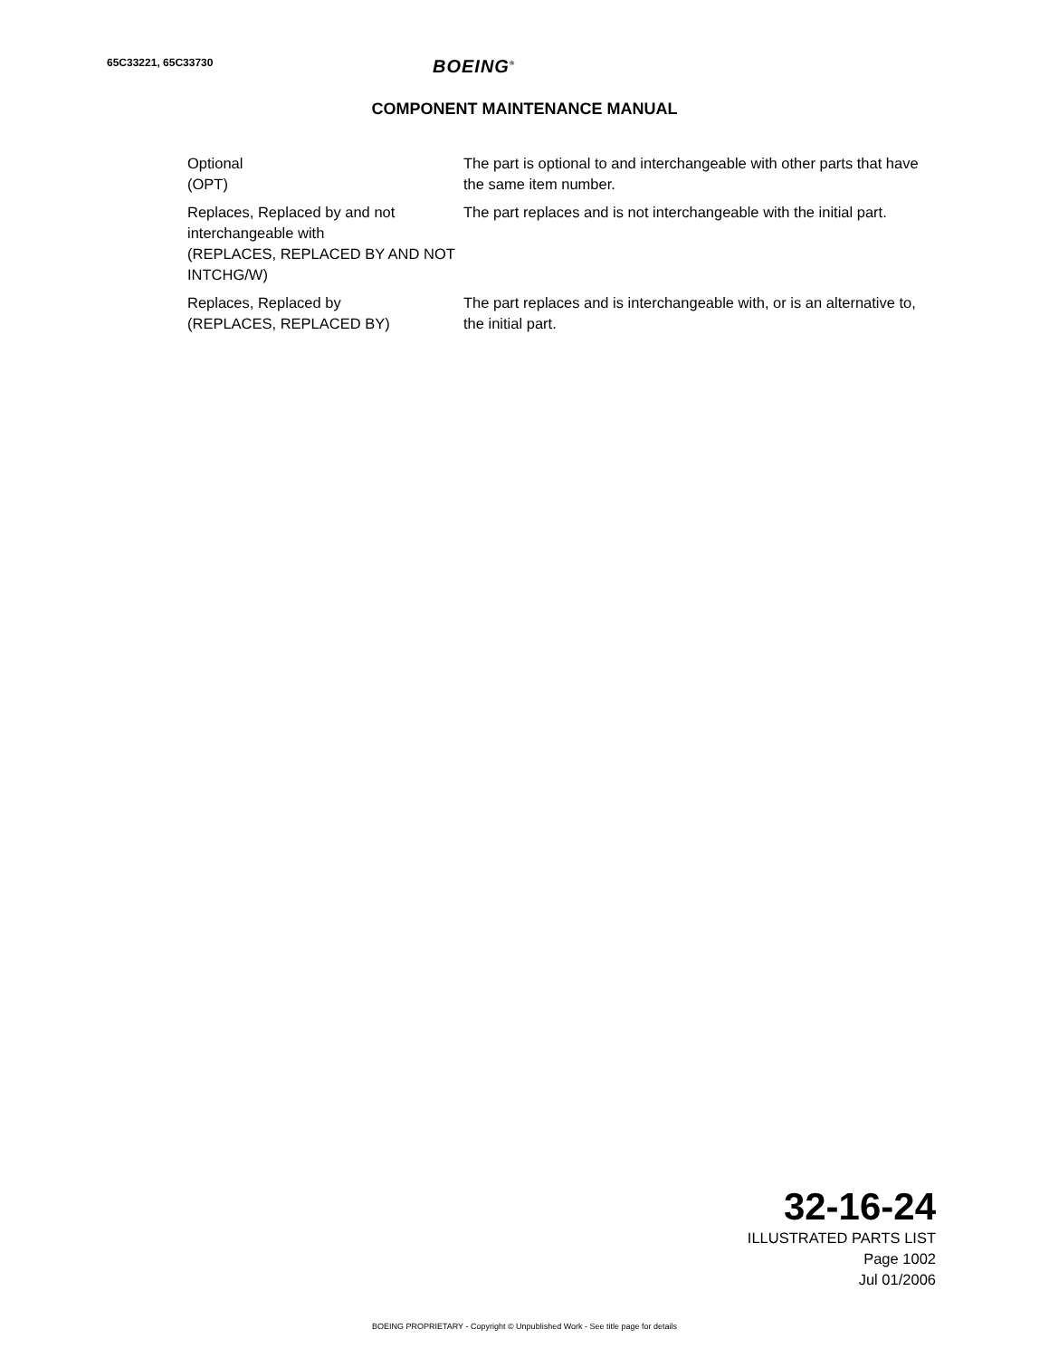65C33221, 65C33730
BOEING<sup>®</sup>
COMPONENT MAINTENANCE MANUAL
| Optional (OPT) | The part is optional to and interchangeable with other parts that have the same item number. |
| Replaces, Replaced by and not interchangeable with (REPLACES, REPLACED BY AND NOT INTCHG/W) | The part replaces and is not interchangeable with the initial part. |
| Replaces, Replaced by (REPLACES, REPLACED BY) | The part replaces and is interchangeable with, or is an alternative to, the initial part. |
32-16-24
ILLUSTRATED PARTS LIST
Page 1002
Jul 01/2006
BOEING PROPRIETARY - Copyright © Unpublished Work - See title page for details